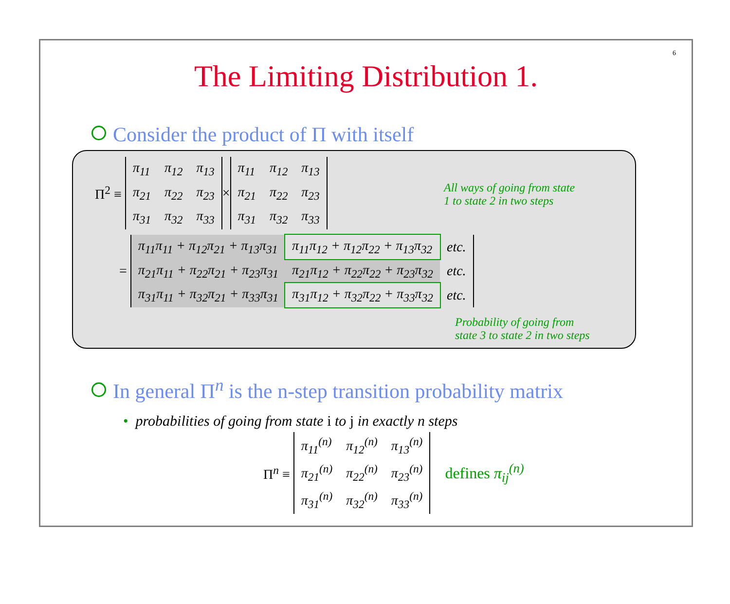6
The Limiting Distribution 1.
Consider the product of Π with itself
Π<sup>2</sup> ≡
| π<sub>11</sub> | π<sub>12</sub> | π<sub>13</sub> |
| π<sub>21</sub> | π<sub>22</sub> | π<sub>23</sub> |
| π<sub>31</sub> | π<sub>32</sub> | π<sub>33</sub> |
×
| π<sub>11</sub> | π<sub>12</sub> | π<sub>13</sub> |
| π<sub>21</sub> | π<sub>22</sub> | π<sub>23</sub> |
| π<sub>31</sub> | π<sub>32</sub> | π<sub>33</sub> |
All ways of going from state
1 to state 2 in two steps
=
| π<sub>11</sub>π<sub>11</sub> + π<sub>12</sub>π<sub>21</sub> + π<sub>13</sub>π<sub>31</sub> | π<sub>11</sub>π<sub>12</sub> + π<sub>12</sub>π<sub>22</sub> + π<sub>13</sub>π<sub>32</sub> | etc. |
| π<sub>21</sub>π<sub>11</sub> + π<sub>22</sub>π<sub>21</sub> + π<sub>23</sub>π<sub>31</sub> | π<sub>21</sub>π<sub>12</sub> + π<sub>22</sub>π<sub>22</sub> + π<sub>23</sub>π<sub>32</sub> | etc. |
| π<sub>31</sub>π<sub>11</sub> + π<sub>32</sub>π<sub>21</sub> + π<sub>33</sub>π<sub>31</sub> | π<sub>31</sub>π<sub>12</sub> + π<sub>32</sub>π<sub>22</sub> + π<sub>33</sub>π<sub>32</sub> | etc. |
Probability of going from
state 3 to state 2 in two steps
In general Π<sup>n</sup> is the n-step transition probability matrix
• probabilities of going from state i to j in exactly n steps
Π<sup>n</sup> ≡
| π<sub>11</sub><sup>(n)</sup> | π<sub>12</sub><sup>(n)</sup> | π<sub>13</sub><sup>(n)</sup> |
| π<sub>21</sub><sup>(n)</sup> | π<sub>22</sub><sup>(n)</sup> | π<sub>23</sub><sup>(n)</sup> |
| π<sub>31</sub><sup>(n)</sup> | π<sub>32</sub><sup>(n)</sup> | π<sub>33</sub><sup>(n)</sup> |
defines π<sub>ij</sub><sup>(n)</sup>